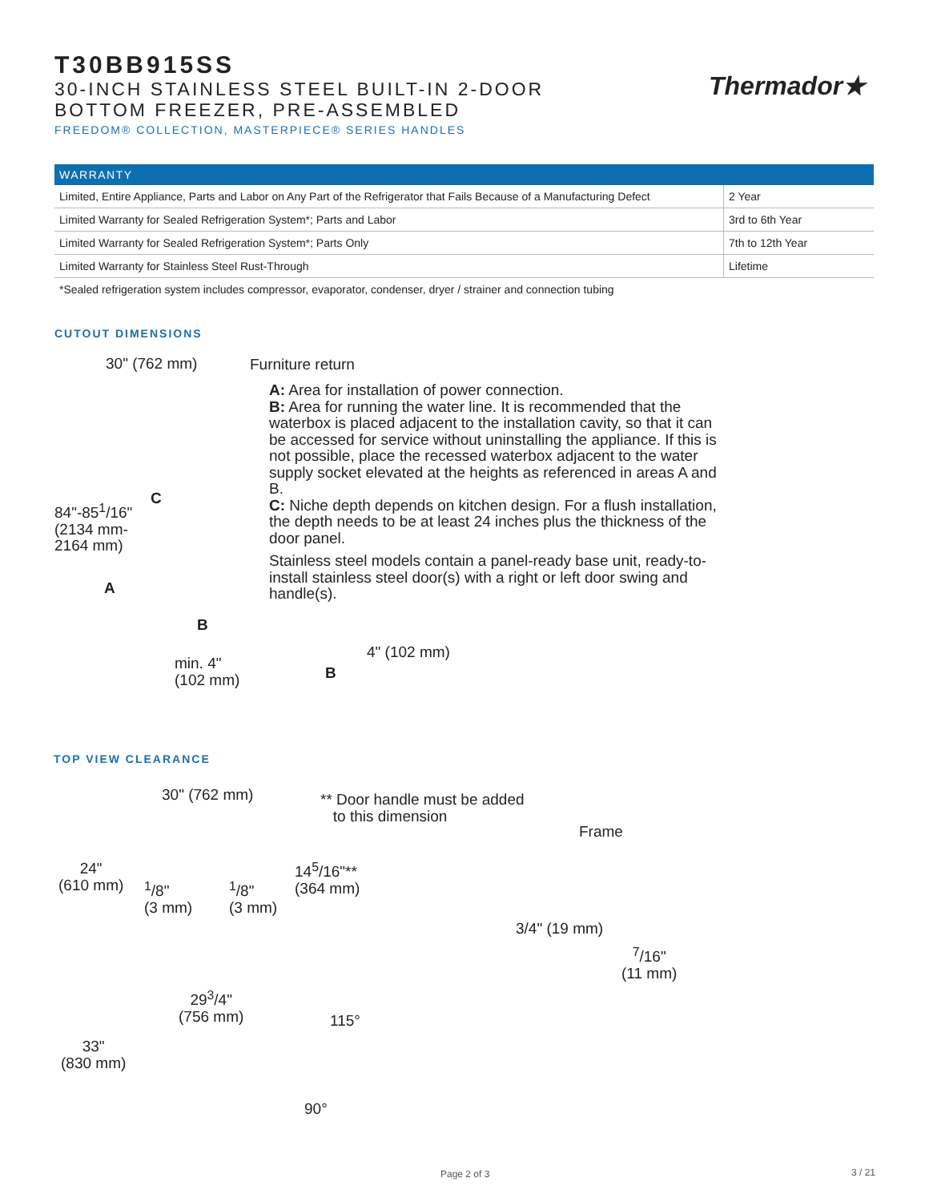T30BB915SS
30-INCH STAINLESS STEEL BUILT-IN 2-DOOR
BOTTOM FREEZER, PRE-ASSEMBLED
FREEDOM® COLLECTION, MASTERPIECE® SERIES HANDLES
Thermador★
| WARRANTY | |
| --- | --- |
| Limited, Entire Appliance, Parts and Labor on Any Part of the Refrigerator that Fails Because of a Manufacturing Defect | 2 Year |
| Limited Warranty for Sealed Refrigeration System*; Parts and Labor | 3rd to 6th Year |
| Limited Warranty for Sealed Refrigeration System*; Parts Only | 7th to 12th Year |
| Limited Warranty for Stainless Steel Rust-Through | Lifetime |
*Sealed refrigeration system includes compressor, evaporator, condenser, dryer / strainer and connection tubing
CUTOUT DIMENSIONS
30" (762 mm) Furniture return
84"-85<sup>1</sup>/16"
(2134 mm-
2164 mm)
A
C
B
min. 4"
(102 mm)
A: Area for installation of power connection.
B: Area for running the water line. It is recommended that the waterbox is placed adjacent to the installation cavity, so that it can be accessed for service without uninstalling the appliance. If this is not possible, place the recessed waterbox adjacent to the water supply socket elevated at the heights as referenced in areas A and B.
C: Niche depth depends on kitchen design. For a flush installation, the depth needs to be at least 24 inches plus the thickness of the door panel.
Stainless steel models contain a panel-ready base unit, ready-to-install stainless steel door(s) with a right or left door swing and handle(s).
4" (102 mm)
B
TOP VIEW CLEARANCE
30" (762 mm)
** Door handle must be added
to this dimension
Frame
24"
(610 mm)
<sup>1</sup>/8"
(3 mm)
<sup>1</sup>/8"
(3 mm)
14<sup>5</sup>/16"**
(364 mm)
3/4" (19 mm)
<sup>7</sup>/16"
(11 mm)
29<sup>3</sup>/4"
(756 mm)
115°
33"
(830 mm)
90°
Page 2 of 3 3 / 21